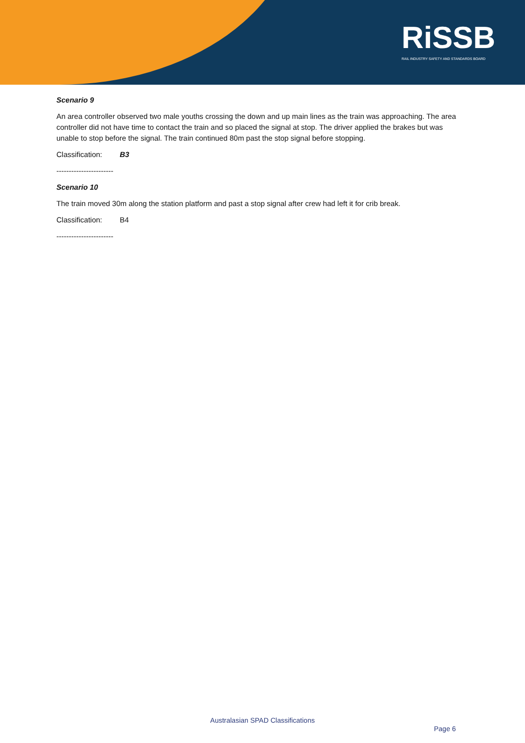RiSSB
RAIL INDUSTRY SAFETY AND STANDARDS BOARD
Scenario 9
An area controller observed two male youths crossing the down and up main lines as the train was approaching. The area controller did not have time to contact the train and so placed the signal at stop. The driver applied the brakes but was unable to stop before the signal. The train continued 80m past the stop signal before stopping.
Classification: B3
-----------------------
Scenario 10
The train moved 30m along the station platform and past a stop signal after crew had left it for crib break.
Classification: B4
-----------------------
Australasian SPAD Classifications
Page 6